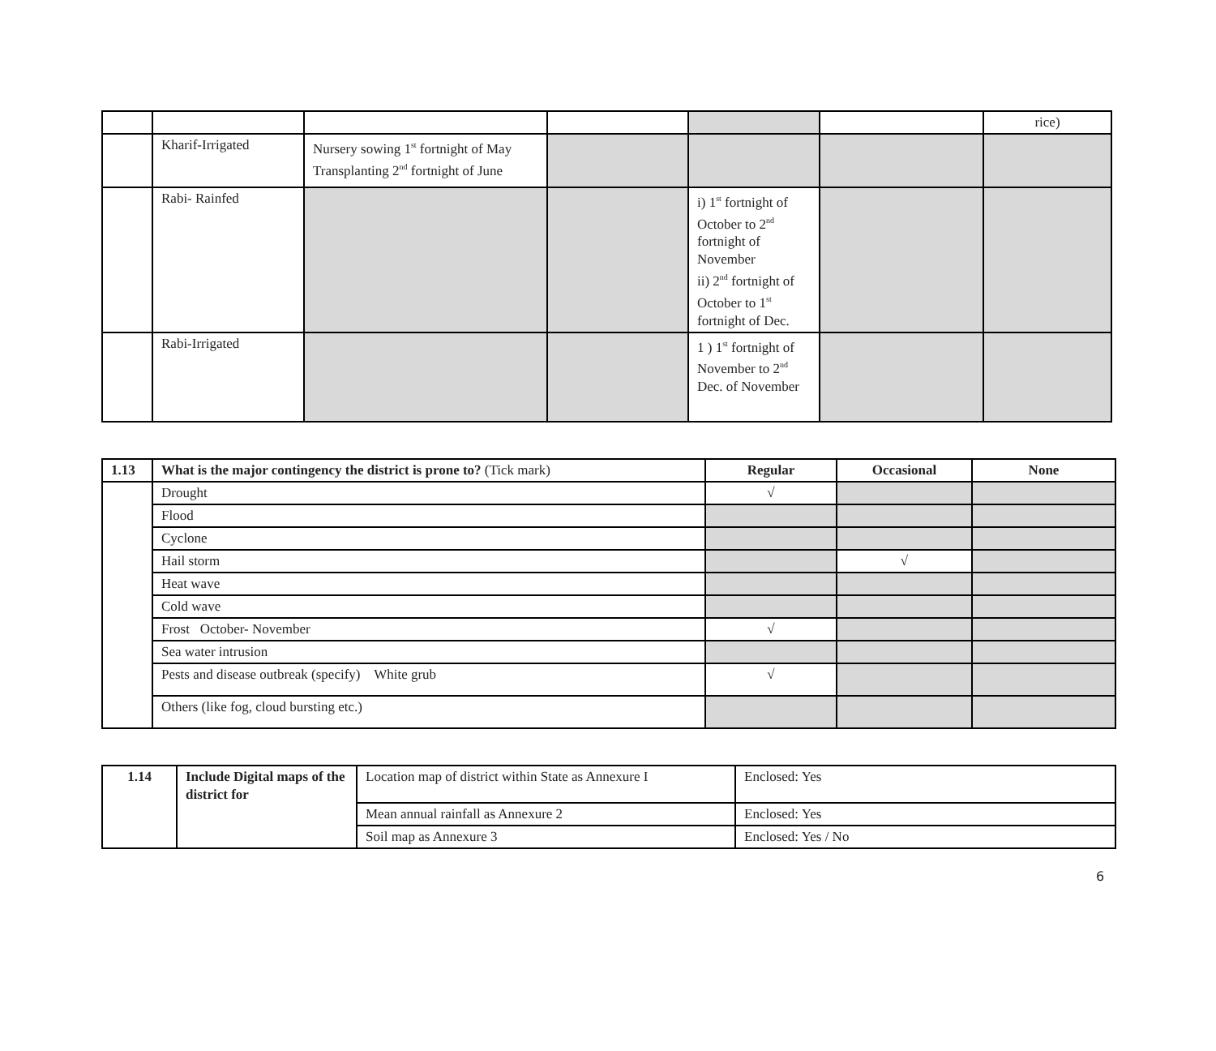| | | | | | | rice) |
| | Kharif-Irrigated | Nursery sowing 1<sup>st</sup> fortnight of May Transplanting 2<sup>nd</sup> fortnight of June | | | | |
| | Rabi- Rainfed | | | i) 1<sup>st</sup> fortnight of October to 2<sup>nd</sup> fortnight of November ii) 2<sup>nd</sup> fortnight of October to 1<sup>st</sup> fortnight of Dec. | | |
| | Rabi-Irrigated | | | 1 ) 1<sup>st</sup> fortnight of November to 2<sup>nd</sup> Dec. of November | | |
| 1.13 | What is the major contingency the district is prone to? (Tick mark) | Regular | Occasional | None |
| | Drought | √ | | |
| | Flood | | | |
| | Cyclone | | | |
| | Hail storm | | √ | |
| | Heat wave | | | |
| | Cold wave | | | |
| | Frost October- November | √ | | |
| | Sea water intrusion | | | |
| | Pests and disease outbreak (specify) White grub | √ | | |
| | Others (like fog, cloud bursting etc.) | | | |
| 1.14 | Include Digital maps of the district for | Location map of district within State as Annexure I | Enclosed: Yes |
| | | Mean annual rainfall as Annexure 2 | Enclosed: Yes |
| | | Soil map as Annexure 3 | Enclosed: Yes / No |
6